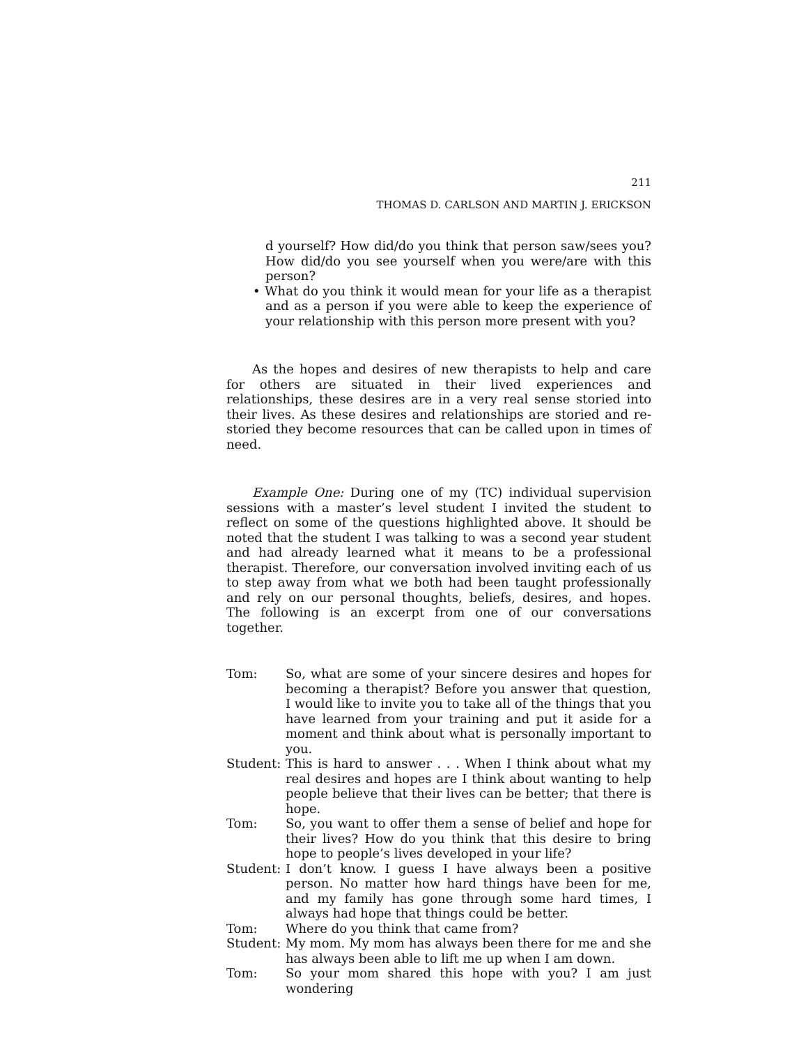211
THOMAS D. CARLSON AND MARTIN J. ERICKSON
d yourself? How did/do you think that person saw/sees you? How did/do you see yourself when you were/are with this person?
• What do you think it would mean for your life as a therapist and as a person if you were able to keep the experience of your relationship with this person more present with you?
As the hopes and desires of new therapists to help and care for others are situated in their lived experiences and relationships, these desires are in a very real sense storied into their lives. As these desires and relationships are storied and re-storied they become resources that can be called upon in times of need.
Example One: During one of my (TC) individual supervision sessions with a master’s level student I invited the student to reflect on some of the questions highlighted above. It should be noted that the student I was talking to was a second year student and had already learned what it means to be a professional therapist. Therefore, our conversation involved inviting each of us to step away from what we both had been taught professionally and rely on our personal thoughts, beliefs, desires, and hopes. The following is an excerpt from one of our conversations together.
Tom: So, what are some of your sincere desires and hopes for becoming a therapist? Before you answer that question, I would like to invite you to take all of the things that you have learned from your training and put it aside for a moment and think about what is personally important to you.
Student:
This is hard to answer . . . When I think about what my real desires and hopes are I think about wanting to help people believe that their lives can be better; that there is hope.
Tom: So, you want to offer them a sense of belief and hope for their lives? How do you think that this desire to bring hope to people’s lives developed in your life?
Student:
I don’t know. I guess I have always been a positive person. No matter how hard things have been for me, and my family has gone through some hard times, I always had hope that things could be better.
Tom: Where do you think that came from?
Student:
My mom. My mom has always been there for me and she has always been able to lift me up when I am down.
Tom: So your mom shared this hope with you? I am just wondering